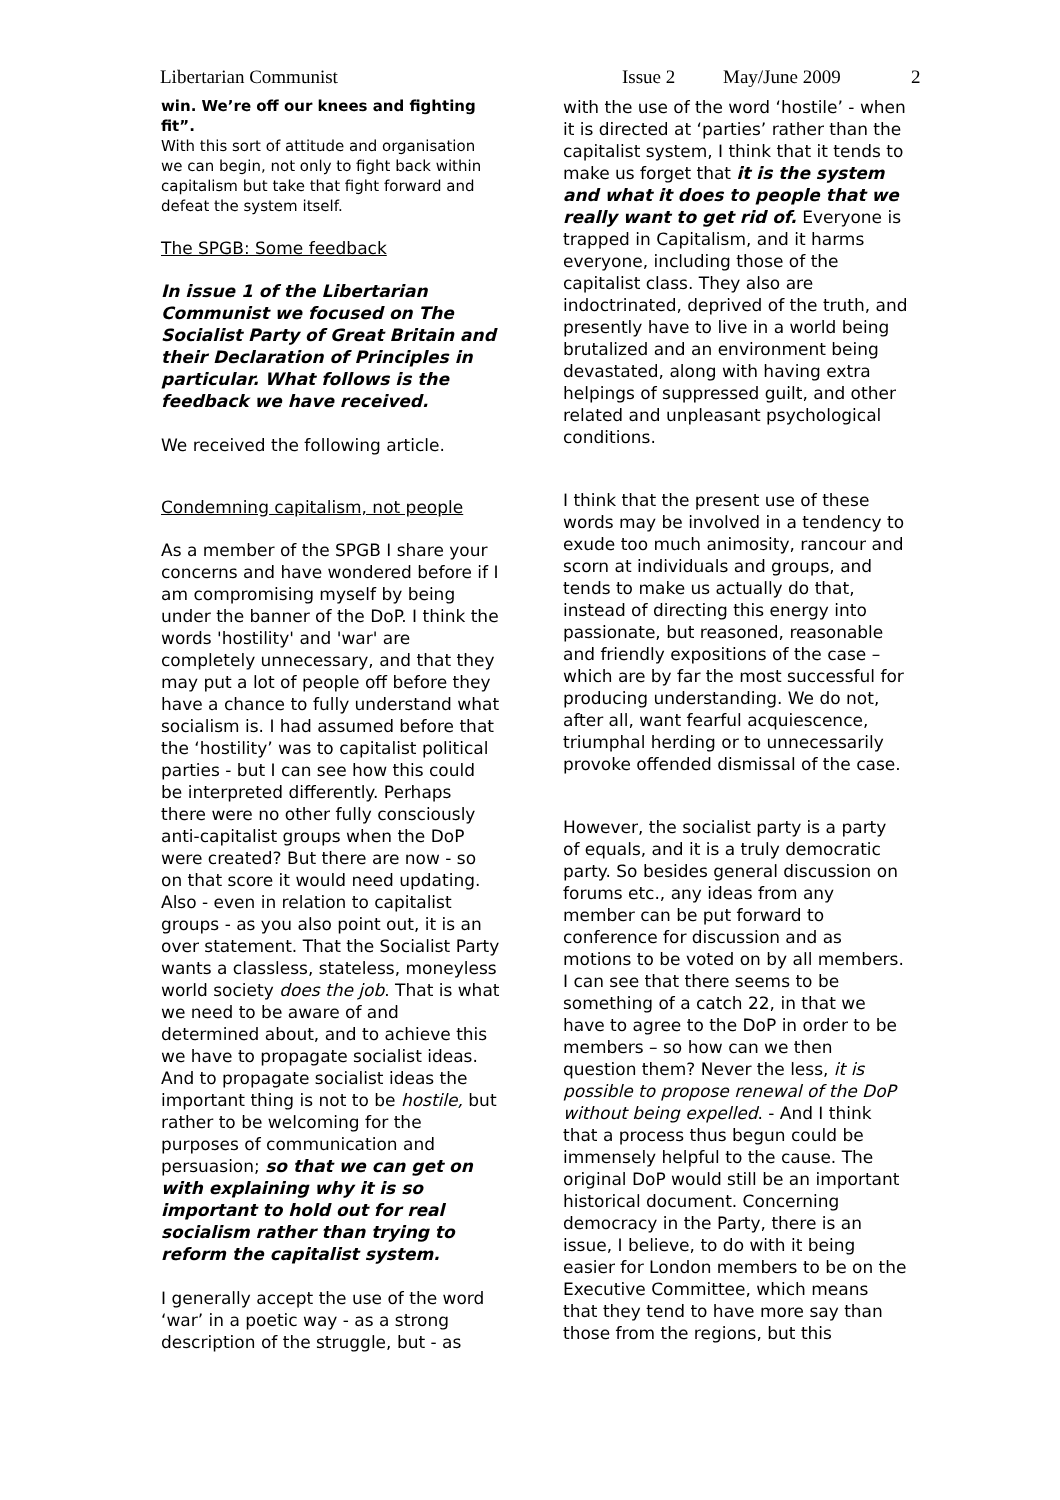Libertarian Communist Issue 2 May/June 2009 2
win. We’re off our knees and fighting fit”.
With this sort of attitude and organisation we can begin, not only to fight back within capitalism but take that fight forward and defeat the system itself.
The SPGB: Some feedback
In issue 1 of the Libertarian Communist we focused on The Socialist Party of Great Britain and their Declaration of Principles in particular. What follows is the feedback we have received.
We received the following article.
Condemning capitalism, not people
As a member of the SPGB I share your concerns and have wondered before if I am compromising myself by being under the banner of the DoP. I think the words 'hostility' and 'war' are completely unnecessary, and that they may put a lot of people off before they have a chance to fully understand what socialism is. I had assumed before that the ‘hostility’ was to capitalist political parties - but I can see how this could be interpreted differently. Perhaps there were no other fully consciously anti-capitalist groups when the DoP were created? But there are now - so on that score it would need updating. Also - even in relation to capitalist groups - as you also point out, it is an over statement. That the Socialist Party wants a classless, stateless, moneyless world society does the job. That is what we need to be aware of and determined about, and to achieve this we have to propagate socialist ideas. And to propagate socialist ideas the important thing is not to be hostile, but rather to be welcoming for the purposes of communication and persuasion; so that we can get on with explaining why it is so important to hold out for real socialism rather than trying to reform the capitalist system.
I generally accept the use of the word ‘war’ in a poetic way - as a strong description of the struggle, but - as
with the use of the word ‘hostile’ - when it is directed at ‘parties’ rather than the capitalist system, I think that it tends to make us forget that it is the system and what it does to people that we really want to get rid of. Everyone is trapped in Capitalism, and it harms everyone, including those of the capitalist class. They also are indoctrinated, deprived of the truth, and presently have to live in a world being brutalized and an environment being devastated, along with having extra helpings of suppressed guilt, and other related and unpleasant psychological conditions.
I think that the present use of these words may be involved in a tendency to exude too much animosity, rancour and scorn at individuals and groups, and tends to make us actually do that, instead of directing this energy into passionate, but reasoned, reasonable and friendly expositions of the case – which are by far the most successful for producing understanding. We do not, after all, want fearful acquiescence, triumphal herding or to unnecessarily provoke offended dismissal of the case.
However, the socialist party is a party of equals, and it is a truly democratic party. So besides general discussion on forums etc., any ideas from any member can be put forward to conference for discussion and as motions to be voted on by all members. I can see that there seems to be something of a catch 22, in that we have to agree to the DoP in order to be members – so how can we then question them? Never the less, it is possible to propose renewal of the DoP without being expelled. - And I think that a process thus begun could be immensely helpful to the cause. The original DoP would still be an important historical document. Concerning democracy in the Party, there is an issue, I believe, to do with it being easier for London members to be on the Executive Committee, which means that they tend to have more say than those from the regions, but this